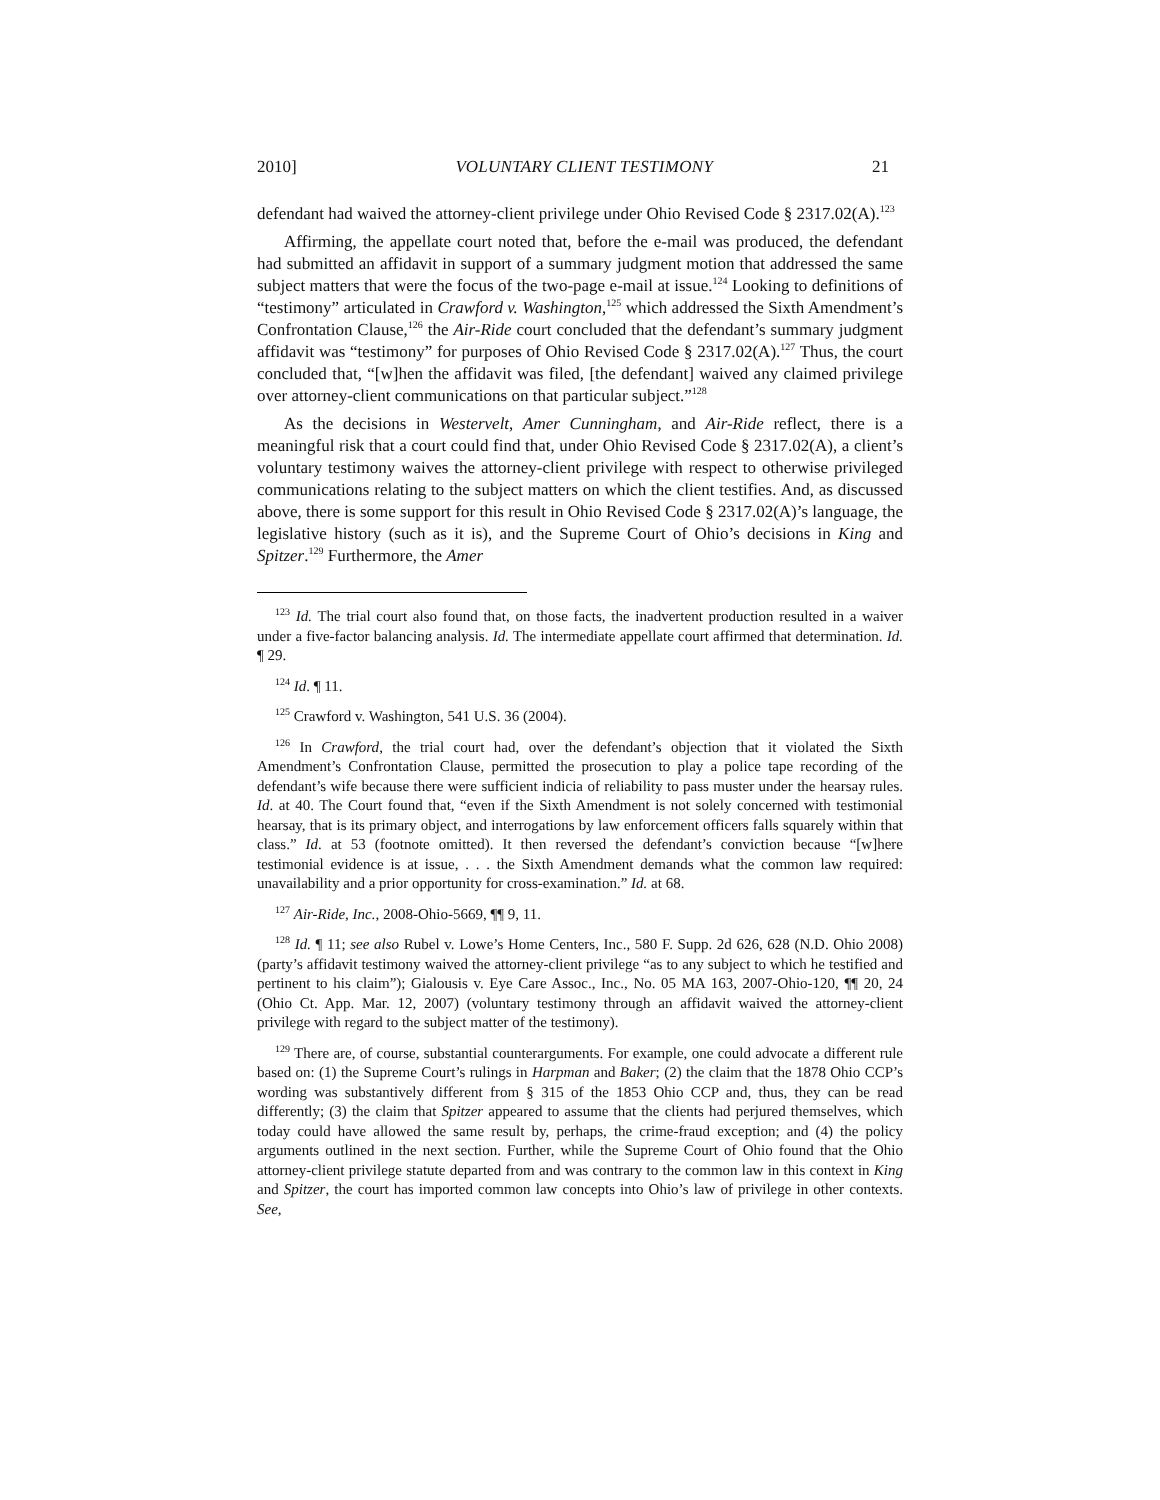2010] VOLUNTARY CLIENT TESTIMONY 21
defendant had waived the attorney-client privilege under Ohio Revised Code § 2317.02(A).<sup>123</sup>
Affirming, the appellate court noted that, before the e-mail was produced, the defendant had submitted an affidavit in support of a summary judgment motion that addressed the same subject matters that were the focus of the two-page e-mail at issue.<sup>124</sup> Looking to definitions of “testimony” articulated in Crawford v. Washington,<sup>125</sup> which addressed the Sixth Amendment’s Confrontation Clause,<sup>126</sup> the Air-Ride court concluded that the defendant’s summary judgment affidavit was “testimony” for purposes of Ohio Revised Code § 2317.02(A).<sup>127</sup> Thus, the court concluded that, “[w]hen the affidavit was filed, [the defendant] waived any claimed privilege over attorney-client communications on that particular subject.”<sup>128</sup>
As the decisions in Westervelt, Amer Cunningham, and Air-Ride reflect, there is a meaningful risk that a court could find that, under Ohio Revised Code § 2317.02(A), a client’s voluntary testimony waives the attorney-client privilege with respect to otherwise privileged communications relating to the subject matters on which the client testifies. And, as discussed above, there is some support for this result in Ohio Revised Code § 2317.02(A)’s language, the legislative history (such as it is), and the Supreme Court of Ohio’s decisions in King and Spitzer.<sup>129</sup> Furthermore, the Amer
<sup>123</sup> Id. The trial court also found that, on those facts, the inadvertent production resulted in a waiver under a five-factor balancing analysis. Id. The intermediate appellate court affirmed that determination. Id. ¶ 29.
<sup>124</sup> Id. ¶ 11.
<sup>125</sup> Crawford v. Washington, 541 U.S. 36 (2004).
<sup>126</sup> In Crawford, the trial court had, over the defendant’s objection that it violated the Sixth Amendment’s Confrontation Clause, permitted the prosecution to play a police tape recording of the defendant’s wife because there were sufficient indicia of reliability to pass muster under the hearsay rules. Id. at 40. The Court found that, “even if the Sixth Amendment is not solely concerned with testimonial hearsay, that is its primary object, and interrogations by law enforcement officers falls squarely within that class.” Id. at 53 (footnote omitted). It then reversed the defendant’s conviction because “[w]here testimonial evidence is at issue, . . . the Sixth Amendment demands what the common law required: unavailability and a prior opportunity for cross-examination.” Id. at 68.
<sup>127</sup> Air-Ride, Inc., 2008-Ohio-5669, ¶¶ 9, 11.
<sup>128</sup> Id. ¶ 11; see also Rubel v. Lowe’s Home Centers, Inc., 580 F. Supp. 2d 626, 628 (N.D. Ohio 2008) (party’s affidavit testimony waived the attorney-client privilege “as to any subject to which he testified and pertinent to his claim”); Gialousis v. Eye Care Assoc., Inc., No. 05 MA 163, 2007-Ohio-120, ¶¶ 20, 24 (Ohio Ct. App. Mar. 12, 2007) (voluntary testimony through an affidavit waived the attorney-client privilege with regard to the subject matter of the testimony).
<sup>129</sup> There are, of course, substantial counterarguments. For example, one could advocate a different rule based on: (1) the Supreme Court’s rulings in Harpman and Baker; (2) the claim that the 1878 Ohio CCP’s wording was substantively different from § 315 of the 1853 Ohio CCP and, thus, they can be read differently; (3) the claim that Spitzer appeared to assume that the clients had perjured themselves, which today could have allowed the same result by, perhaps, the crime-fraud exception; and (4) the policy arguments outlined in the next section. Further, while the Supreme Court of Ohio found that the Ohio attorney-client privilege statute departed from and was contrary to the common law in this context in King and Spitzer, the court has imported common law concepts into Ohio’s law of privilege in other contexts. See,